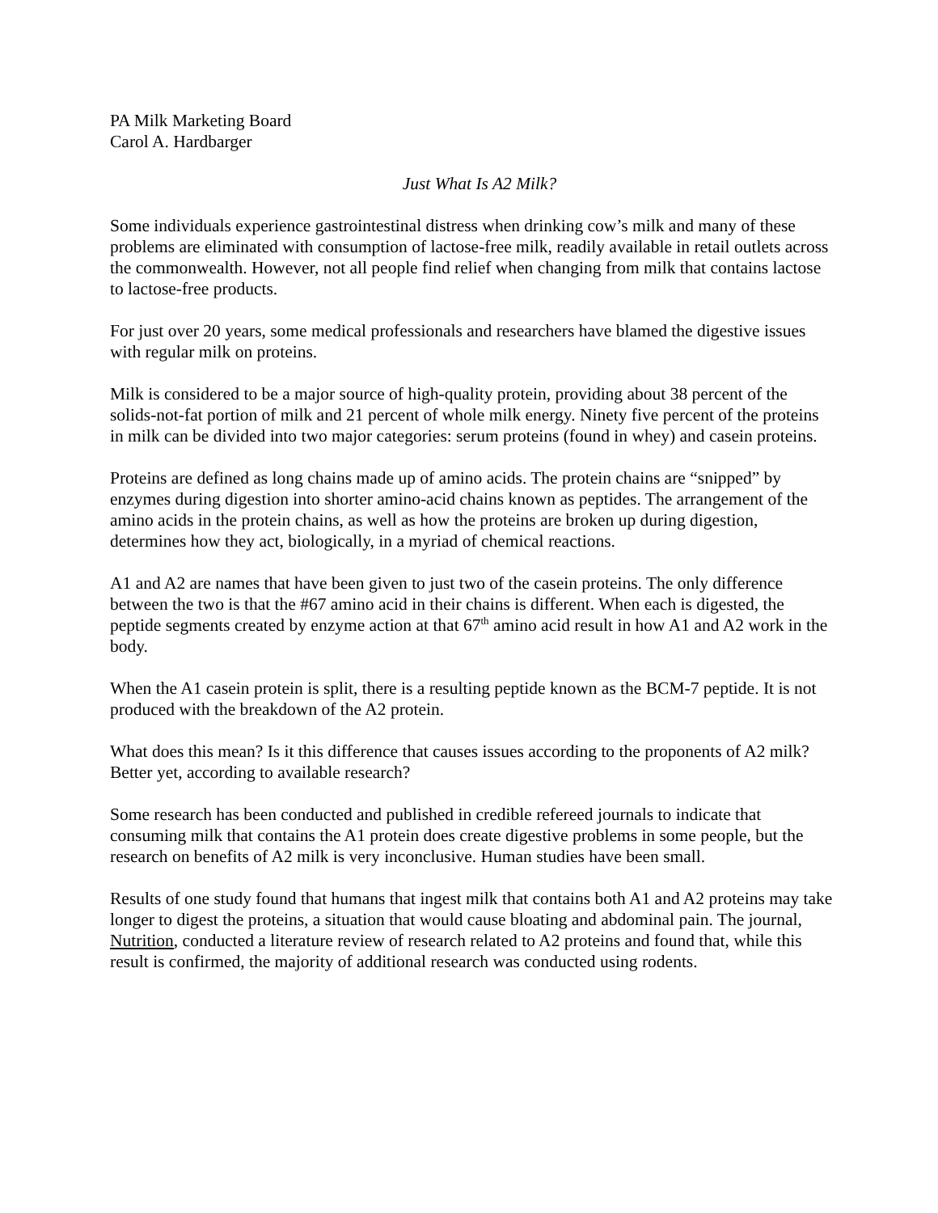PA Milk Marketing Board
Carol A. Hardbarger
Just What Is A2 Milk?
Some individuals experience gastrointestinal distress when drinking cow’s milk and many of these problems are eliminated with consumption of lactose-free milk, readily available in retail outlets across the commonwealth. However, not all people find relief when changing from milk that contains lactose to lactose-free products.
For just over 20 years, some medical professionals and researchers have blamed the digestive issues with regular milk on proteins.
Milk is considered to be a major source of high-quality protein, providing about 38 percent of the solids-not-fat portion of milk and 21 percent of whole milk energy. Ninety five percent of the proteins in milk can be divided into two major categories: serum proteins (found in whey) and casein proteins.
Proteins are defined as long chains made up of amino acids. The protein chains are “snipped” by enzymes during digestion into shorter amino-acid chains known as peptides. The arrangement of the amino acids in the protein chains, as well as how the proteins are broken up during digestion, determines how they act, biologically, in a myriad of chemical reactions.
A1 and A2 are names that have been given to just two of the casein proteins. The only difference between the two is that the #67 amino acid in their chains is different. When each is digested, the peptide segments created by enzyme action at that 67<sup>th</sup> amino acid result in how A1 and A2 work in the body.
When the A1 casein protein is split, there is a resulting peptide known as the BCM-7 peptide. It is not produced with the breakdown of the A2 protein.
What does this mean? Is it this difference that causes issues according to the proponents of A2 milk? Better yet, according to available research?
Some research has been conducted and published in credible refereed journals to indicate that consuming milk that contains the A1 protein does create digestive problems in some people, but the research on benefits of A2 milk is very inconclusive. Human studies have been small.
Results of one study found that humans that ingest milk that contains both A1 and A2 proteins may take longer to digest the proteins, a situation that would cause bloating and abdominal pain. The journal, Nutrition, conducted a literature review of research related to A2 proteins and found that, while this result is confirmed, the majority of additional research was conducted using rodents.